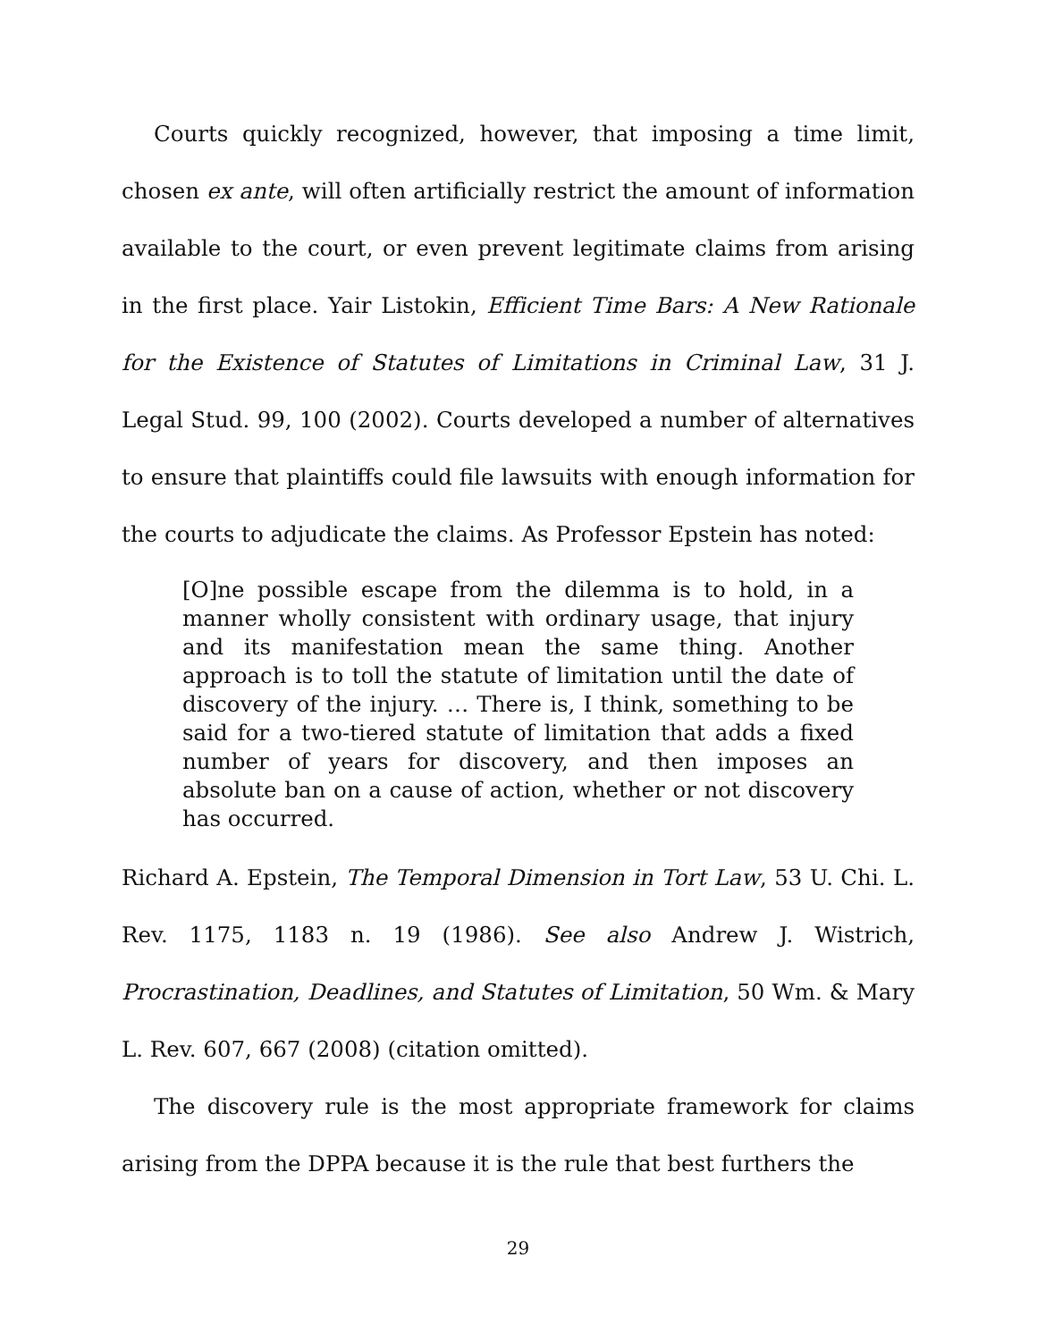Courts quickly recognized, however, that imposing a time limit, chosen ex ante, will often artificially restrict the amount of information available to the court, or even prevent legitimate claims from arising in the first place. Yair Listokin, Efficient Time Bars: A New Rationale for the Existence of Statutes of Limitations in Criminal Law, 31 J. Legal Stud. 99, 100 (2002). Courts developed a number of alternatives to ensure that plaintiffs could file lawsuits with enough information for the courts to adjudicate the claims. As Professor Epstein has noted:
[O]ne possible escape from the dilemma is to hold, in a manner wholly consistent with ordinary usage, that injury and its manifestation mean the same thing. Another approach is to toll the statute of limitation until the date of discovery of the injury. … There is, I think, something to be said for a two-tiered statute of limitation that adds a fixed number of years for discovery, and then imposes an absolute ban on a cause of action, whether or not discovery has occurred.
Richard A. Epstein, The Temporal Dimension in Tort Law, 53 U. Chi. L. Rev. 1175, 1183 n. 19 (1986). See also Andrew J. Wistrich, Procrastination, Deadlines, and Statutes of Limitation, 50 Wm. & Mary L. Rev. 607, 667 (2008) (citation omitted).
The discovery rule is the most appropriate framework for claims arising from the DPPA because it is the rule that best furthers the
29